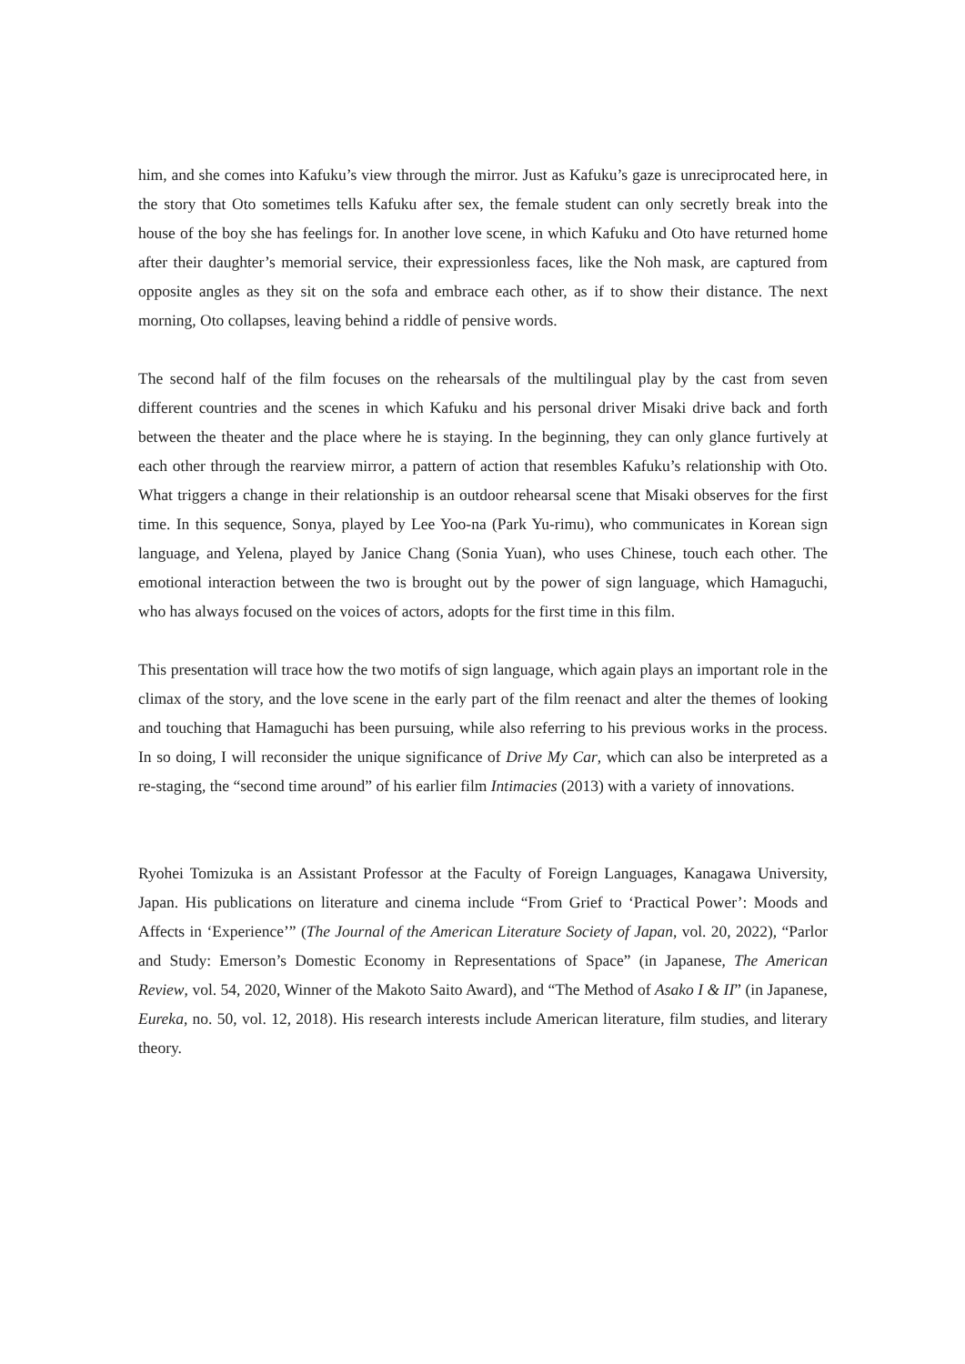him, and she comes into Kafuku’s view through the mirror. Just as Kafuku’s gaze is unreciprocated here, in the story that Oto sometimes tells Kafuku after sex, the female student can only secretly break into the house of the boy she has feelings for. In another love scene, in which Kafuku and Oto have returned home after their daughter’s memorial service, their expressionless faces, like the Noh mask, are captured from opposite angles as they sit on the sofa and embrace each other, as if to show their distance. The next morning, Oto collapses, leaving behind a riddle of pensive words.
The second half of the film focuses on the rehearsals of the multilingual play by the cast from seven different countries and the scenes in which Kafuku and his personal driver Misaki drive back and forth between the theater and the place where he is staying. In the beginning, they can only glance furtively at each other through the rearview mirror, a pattern of action that resembles Kafuku’s relationship with Oto. What triggers a change in their relationship is an outdoor rehearsal scene that Misaki observes for the first time. In this sequence, Sonya, played by Lee Yoo-na (Park Yu-rimu), who communicates in Korean sign language, and Yelena, played by Janice Chang (Sonia Yuan), who uses Chinese, touch each other. The emotional interaction between the two is brought out by the power of sign language, which Hamaguchi, who has always focused on the voices of actors, adopts for the first time in this film.
This presentation will trace how the two motifs of sign language, which again plays an important role in the climax of the story, and the love scene in the early part of the film reenact and alter the themes of looking and touching that Hamaguchi has been pursuing, while also referring to his previous works in the process. In so doing, I will reconsider the unique significance of Drive My Car, which can also be interpreted as a re-staging, the “second time around” of his earlier film Intimacies (2013) with a variety of innovations.
Ryohei Tomizuka is an Assistant Professor at the Faculty of Foreign Languages, Kanagawa University, Japan. His publications on literature and cinema include “From Grief to ‘Practical Power’: Moods and Affects in ‘Experience’” (The Journal of the American Literature Society of Japan, vol. 20, 2022), “Parlor and Study: Emerson’s Domestic Economy in Representations of Space” (in Japanese, The American Review, vol. 54, 2020, Winner of the Makoto Saito Award), and “The Method of Asako I & II” (in Japanese, Eureka, no. 50, vol. 12, 2018). His research interests include American literature, film studies, and literary theory.